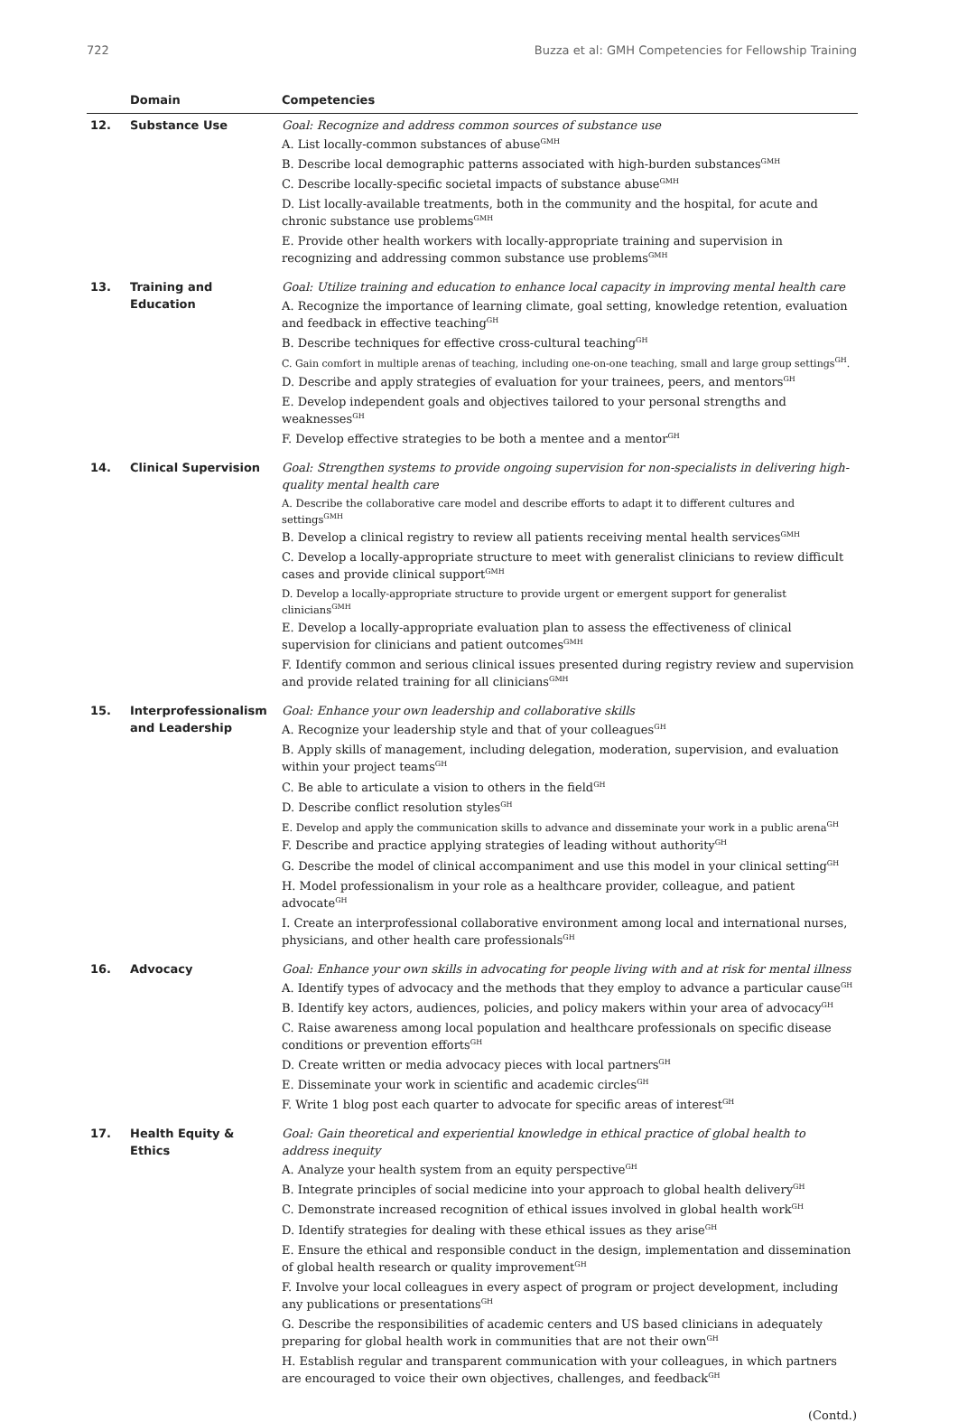722 Buzza et al: GMH Competencies for Fellowship Training
| | Domain | Competencies |
| --- | --- | --- |
| 12. | Substance Use | Goal: Recognize and address common sources of substance use A. List locally-common substances of abuse<sup>GMH</sup> B. Describe local demographic patterns associated with high-burden substances<sup>GMH</sup> C. Describe locally-specific societal impacts of substance abuse<sup>GMH</sup> D. List locally-available treatments, both in the community and the hospital, for acute and chronic substance use problems<sup>GMH</sup> E. Provide other health workers with locally-appropriate training and supervision in recognizing and addressing common substance use problems<sup>GMH</sup> |
| 13. | Training and Education | Goal: Utilize training and education to enhance local capacity in improving mental health care A. Recognize the importance of learning climate, goal setting, knowledge retention, evaluation and feedback in effective teaching<sup>GH</sup> B. Describe techniques for effective cross-cultural teaching<sup>GH</sup> C. Gain comfort in multiple arenas of teaching, including one-on-one teaching, small and large group settings<sup>GH</sup>. D. Describe and apply strategies of evaluation for your trainees, peers, and mentors<sup>GH</sup> E. Develop independent goals and objectives tailored to your personal strengths and weaknesses<sup>GH</sup> F. Develop effective strategies to be both a mentee and a mentor<sup>GH</sup> |
| 14. | Clinical Supervision | Goal: Strengthen systems to provide ongoing supervision for non-specialists in delivering high-quality mental health care A. Describe the collaborative care model and describe efforts to adapt it to different cultures and settings<sup>GMH</sup> B. Develop a clinical registry to review all patients receiving mental health services<sup>GMH</sup> C. Develop a locally-appropriate structure to meet with generalist clinicians to review difficult cases and provide clinical support<sup>GMH</sup> D. Develop a locally-appropriate structure to provide urgent or emergent support for generalist clinicians<sup>GMH</sup> E. Develop a locally-appropriate evaluation plan to assess the effectiveness of clinical supervision for clinicians and patient outcomes<sup>GMH</sup> F. Identify common and serious clinical issues presented during registry review and supervision and provide related training for all clinicians<sup>GMH</sup> |
| 15. | Interprofessionalism and Leadership | Goal: Enhance your own leadership and collaborative skills A. Recognize your leadership style and that of your colleagues<sup>GH</sup> B. Apply skills of management, including delegation, moderation, supervision, and evaluation within your project teams<sup>GH</sup> C. Be able to articulate a vision to others in the field<sup>GH</sup> D. Describe conflict resolution styles<sup>GH</sup> E. Develop and apply the communication skills to advance and disseminate your work in a public arena<sup>GH</sup> F. Describe and practice applying strategies of leading without authority<sup>GH</sup> G. Describe the model of clinical accompaniment and use this model in your clinical setting<sup>GH</sup> H. Model professionalism in your role as a healthcare provider, colleague, and patient advocate<sup>GH</sup> I. Create an interprofessional collaborative environment among local and international nurses, physicians, and other health care professionals<sup>GH</sup> |
| 16. | Advocacy | Goal: Enhance your own skills in advocating for people living with and at risk for mental illness A. Identify types of advocacy and the methods that they employ to advance a particular cause<sup>GH</sup> B. Identify key actors, audiences, policies, and policy makers within your area of advocacy<sup>GH</sup> C. Raise awareness among local population and healthcare professionals on specific disease conditions or prevention efforts<sup>GH</sup> D. Create written or media advocacy pieces with local partners<sup>GH</sup> E. Disseminate your work in scientific and academic circles<sup>GH</sup> F. Write 1 blog post each quarter to advocate for specific areas of interest<sup>GH</sup> |
| 17. | Health Equity & Ethics | Goal: Gain theoretical and experiential knowledge in ethical practice of global health to address inequity A. Analyze your health system from an equity perspective<sup>GH</sup> B. Integrate principles of social medicine into your approach to global health delivery<sup>GH</sup> C. Demonstrate increased recognition of ethical issues involved in global health work<sup>GH</sup> D. Identify strategies for dealing with these ethical issues as they arise<sup>GH</sup> E. Ensure the ethical and responsible conduct in the design, implementation and dissemination of global health research or quality improvement<sup>GH</sup> F. Involve your local colleagues in every aspect of program or project development, including any publications or presentations<sup>GH</sup> G. Describe the responsibilities of academic centers and US based clinicians in adequately preparing for global health work in communities that are not their own<sup>GH</sup> H. Establish regular and transparent communication with your colleagues, in which partners are encouraged to voice their own objectives, challenges, and feedback<sup>GH</sup> |
(Contd.)